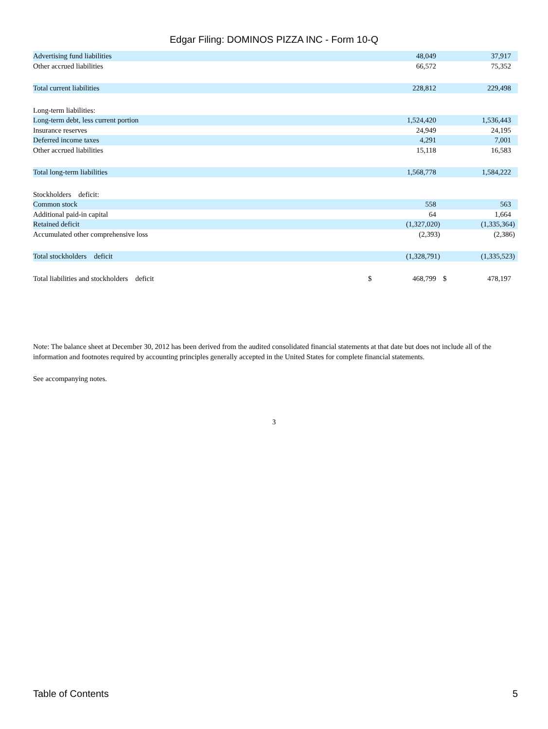Edgar Filing: DOMINOS PIZZA INC - Form 10-Q
| Advertising fund liabilities | | 48,049 | | 37,917 |
| Other accrued liabilities | | 66,572 | | 75,352 |
| Total current liabilities | | 228,812 | | 229,498 |
| Long-term liabilities: | | | | |
| Long-term debt, less current portion | | 1,524,420 | | 1,536,443 |
| Insurance reserves | | 24,949 | | 24,195 |
| Deferred income taxes | | 4,291 | | 7,001 |
| Other accrued liabilities | | 15,118 | | 16,583 |
| Total long-term liabilities | | 1,568,778 | | 1,584,222 |
| Stockholders deficit: | | | | |
| Common stock | | 558 | | 563 |
| Additional paid-in capital | | 64 | | 1,664 |
| Retained deficit | | (1,327,020) | | (1,335,364) |
| Accumulated other comprehensive loss | | (2,393) | | (2,386) |
| Total stockholders deficit | | (1,328,791) | | (1,335,523) |
| Total liabilities and stockholders deficit | $ | 468,799 | $ | 478,197 |
Note: The balance sheet at December 30, 2012 has been derived from the audited consolidated financial statements at that date but does not include all of the information and footnotes required by accounting principles generally accepted in the United States for complete financial statements.
See accompanying notes.
3
Table of Contents 5